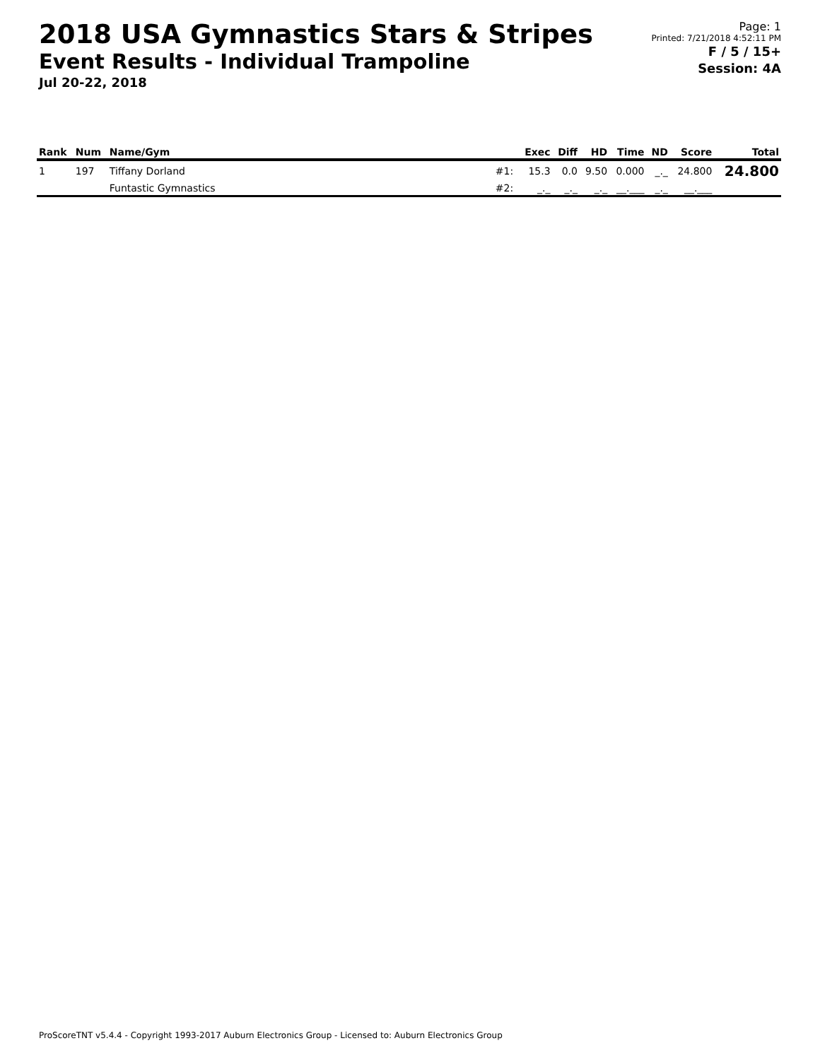2018 USA Gymnastics Stars & Stripes
Event Results - Individual Trampoline
Jul 20-22, 2018
Page: 1
Printed: 7/21/2018 4:52:11 PM
F / 5 / 15+
Session: 4A
| Rank | Num | Name/Gym | | Exec | Diff | HD | Time | ND | Score | Total |
| --- | --- | --- | --- | --- | --- | --- | --- | --- | --- | --- |
| 1 | 197 | Tiffany Dorland | #1: | 15.3 | 0.0 | 9.50 | 0.000 | _._ | 24.800 | 24.800 |
| | | Funtastic Gymnastics | #2: | _._ | _._ | _._ | __.___ | _._ | __.___ | |
ProScoreTNT v5.4.4 - Copyright 1993-2017 Auburn Electronics Group - Licensed to: Auburn Electronics Group